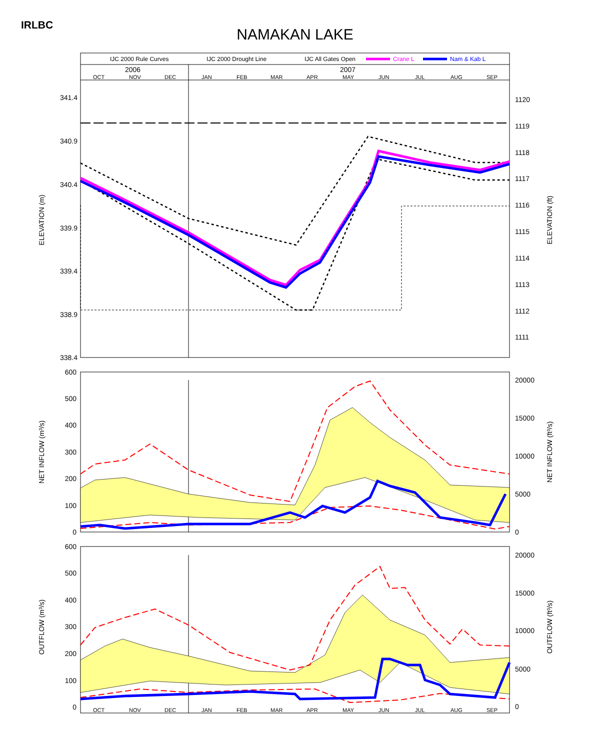IRLBC
NAMAKAN LAKE
IJC 2000 Rule Curves
IJC 2000 Drought Line
IJC All Gates Open
Crane L
Nam & Kab L
2006
2007
OCT
NOV
DEC
JAN
FEB
MAR
APR
MAY
JUN
JUL
AUG
SEP
341.4
340.9
340.4
339.9
339.4
338.9
338.4
1120
1119
1118
1117
1116
1115
1114
1113
1112
1111
ELEVATION (m)
ELEVATION (ft)
600
500
400
300
200
100
0
20000
15000
10000
5000
0
NET INFLOW (m³/s)
NET INFLOW (ft³/s)
600
500
400
300
200
100
0
20000
15000
10000
5000
0
OUTFLOW (m³/s)
OUTFLOW (ft³/s)
OCT
NOV
DEC
JAN
FEB
MAR
APR
MAY
JUN
JUL
AUG
SEP